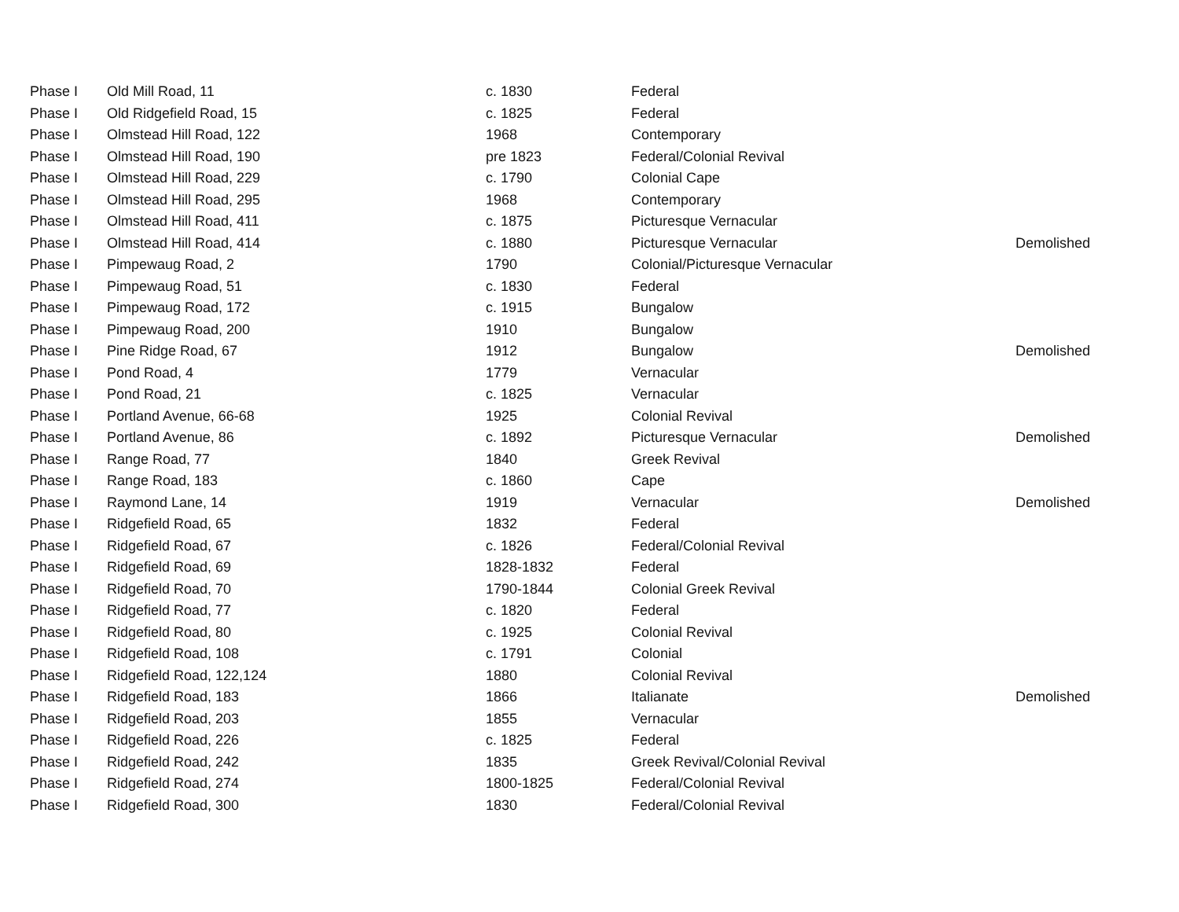| Phase I | Old Mill Road, 11 | c. 1830 | Federal | |
| Phase I | Old Ridgefield Road, 15 | c. 1825 | Federal | |
| Phase I | Olmstead Hill Road, 122 | 1968 | Contemporary | |
| Phase I | Olmstead Hill Road, 190 | pre 1823 | Federal/Colonial Revival | |
| Phase I | Olmstead Hill Road, 229 | c. 1790 | Colonial Cape | |
| Phase I | Olmstead Hill Road, 295 | 1968 | Contemporary | |
| Phase I | Olmstead Hill Road, 411 | c. 1875 | Picturesque Vernacular | |
| Phase I | Olmstead Hill Road, 414 | c. 1880 | Picturesque Vernacular | Demolished |
| Phase I | Pimpewaug Road, 2 | 1790 | Colonial/Picturesque Vernacular | |
| Phase I | Pimpewaug Road, 51 | c. 1830 | Federal | |
| Phase I | Pimpewaug Road, 172 | c. 1915 | Bungalow | |
| Phase I | Pimpewaug Road, 200 | 1910 | Bungalow | |
| Phase I | Pine Ridge Road, 67 | 1912 | Bungalow | Demolished |
| Phase I | Pond Road, 4 | 1779 | Vernacular | |
| Phase I | Pond Road, 21 | c. 1825 | Vernacular | |
| Phase I | Portland Avenue, 66-68 | 1925 | Colonial Revival | |
| Phase I | Portland Avenue, 86 | c. 1892 | Picturesque Vernacular | Demolished |
| Phase I | Range Road, 77 | 1840 | Greek Revival | |
| Phase I | Range Road, 183 | c. 1860 | Cape | |
| Phase I | Raymond Lane, 14 | 1919 | Vernacular | Demolished |
| Phase I | Ridgefield Road, 65 | 1832 | Federal | |
| Phase I | Ridgefield Road, 67 | c. 1826 | Federal/Colonial Revival | |
| Phase I | Ridgefield Road, 69 | 1828-1832 | Federal | |
| Phase I | Ridgefield Road, 70 | 1790-1844 | Colonial Greek Revival | |
| Phase I | Ridgefield Road, 77 | c. 1820 | Federal | |
| Phase I | Ridgefield Road, 80 | c. 1925 | Colonial Revival | |
| Phase I | Ridgefield Road, 108 | c. 1791 | Colonial | |
| Phase I | Ridgefield Road, 122,124 | 1880 | Colonial Revival | |
| Phase I | Ridgefield Road, 183 | 1866 | Italianate | Demolished |
| Phase I | Ridgefield Road, 203 | 1855 | Vernacular | |
| Phase I | Ridgefield Road, 226 | c. 1825 | Federal | |
| Phase I | Ridgefield Road, 242 | 1835 | Greek Revival/Colonial Revival | |
| Phase I | Ridgefield Road, 274 | 1800-1825 | Federal/Colonial Revival | |
| Phase I | Ridgefield Road, 300 | 1830 | Federal/Colonial Revival | |